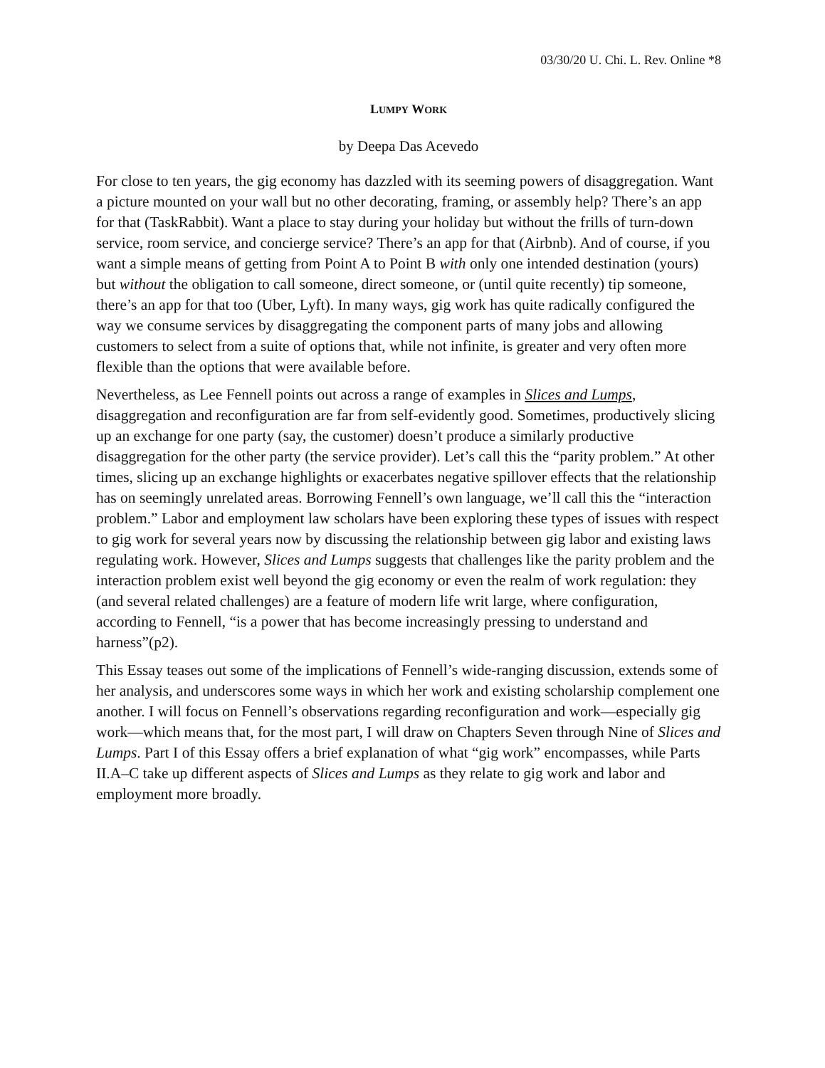03/30/20 U. Chi. L. Rev. Online *8
LUMPY WORK
by Deepa Das Acevedo
For close to ten years, the gig economy has dazzled with its seeming powers of disaggregation. Want a picture mounted on your wall but no other decorating, framing, or assembly help? There’s an app for that (TaskRabbit). Want a place to stay during your holiday but without the frills of turn-down service, room service, and concierge service? There’s an app for that (Airbnb). And of course, if you want a simple means of getting from Point A to Point B with only one intended destination (yours) but without the obligation to call someone, direct someone, or (until quite recently) tip someone, there’s an app for that too (Uber, Lyft). In many ways, gig work has quite radically configured the way we consume services by disaggregating the component parts of many jobs and allowing customers to select from a suite of options that, while not infinite, is greater and very often more flexible than the options that were available before.
Nevertheless, as Lee Fennell points out across a range of examples in Slices and Lumps, disaggregation and reconfiguration are far from self-evidently good. Sometimes, productively slicing up an exchange for one party (say, the customer) doesn’t produce a similarly productive disaggregation for the other party (the service provider). Let’s call this the “parity problem.” At other times, slicing up an exchange highlights or exacerbates negative spillover effects that the relationship has on seemingly unrelated areas. Borrowing Fennell’s own language, we’ll call this the “interaction problem.” Labor and employment law scholars have been exploring these types of issues with respect to gig work for several years now by discussing the relationship between gig labor and existing laws regulating work. However, Slices and Lumps suggests that challenges like the parity problem and the interaction problem exist well beyond the gig economy or even the realm of work regulation: they (and several related challenges) are a feature of modern life writ large, where configuration, according to Fennell, “is a power that has become increasingly pressing to understand and harness”(p2).
This Essay teases out some of the implications of Fennell’s wide-ranging discussion, extends some of her analysis, and underscores some ways in which her work and existing scholarship complement one another. I will focus on Fennell’s observations regarding reconfiguration and work—especially gig work—which means that, for the most part, I will draw on Chapters Seven through Nine of Slices and Lumps. Part I of this Essay offers a brief explanation of what “gig work” encompasses, while Parts II.A–C take up different aspects of Slices and Lumps as they relate to gig work and labor and employment more broadly.